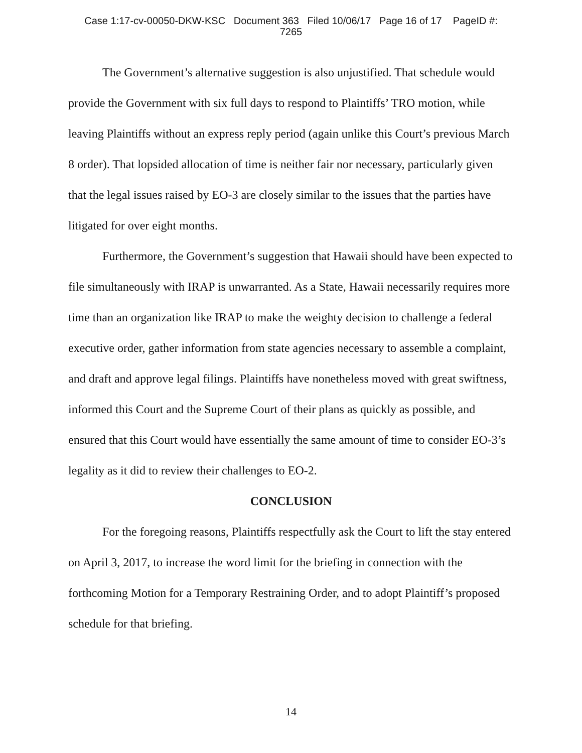Case 1:17-cv-00050-DKW-KSC Document 363 Filed 10/06/17 Page 16 of 17 PageID #:
7265
The Government’s alternative suggestion is also unjustified. That schedule would provide the Government with six full days to respond to Plaintiffs’ TRO motion, while leaving Plaintiffs without an express reply period (again unlike this Court’s previous March 8 order). That lopsided allocation of time is neither fair nor necessary, particularly given that the legal issues raised by EO-3 are closely similar to the issues that the parties have litigated for over eight months.
Furthermore, the Government’s suggestion that Hawaii should have been expected to file simultaneously with IRAP is unwarranted. As a State, Hawaii necessarily requires more time than an organization like IRAP to make the weighty decision to challenge a federal executive order, gather information from state agencies necessary to assemble a complaint, and draft and approve legal filings. Plaintiffs have nonetheless moved with great swiftness, informed this Court and the Supreme Court of their plans as quickly as possible, and ensured that this Court would have essentially the same amount of time to consider EO-3’s legality as it did to review their challenges to EO-2.
CONCLUSION
For the foregoing reasons, Plaintiffs respectfully ask the Court to lift the stay entered on April 3, 2017, to increase the word limit for the briefing in connection with the forthcoming Motion for a Temporary Restraining Order, and to adopt Plaintiff’s proposed schedule for that briefing.
14